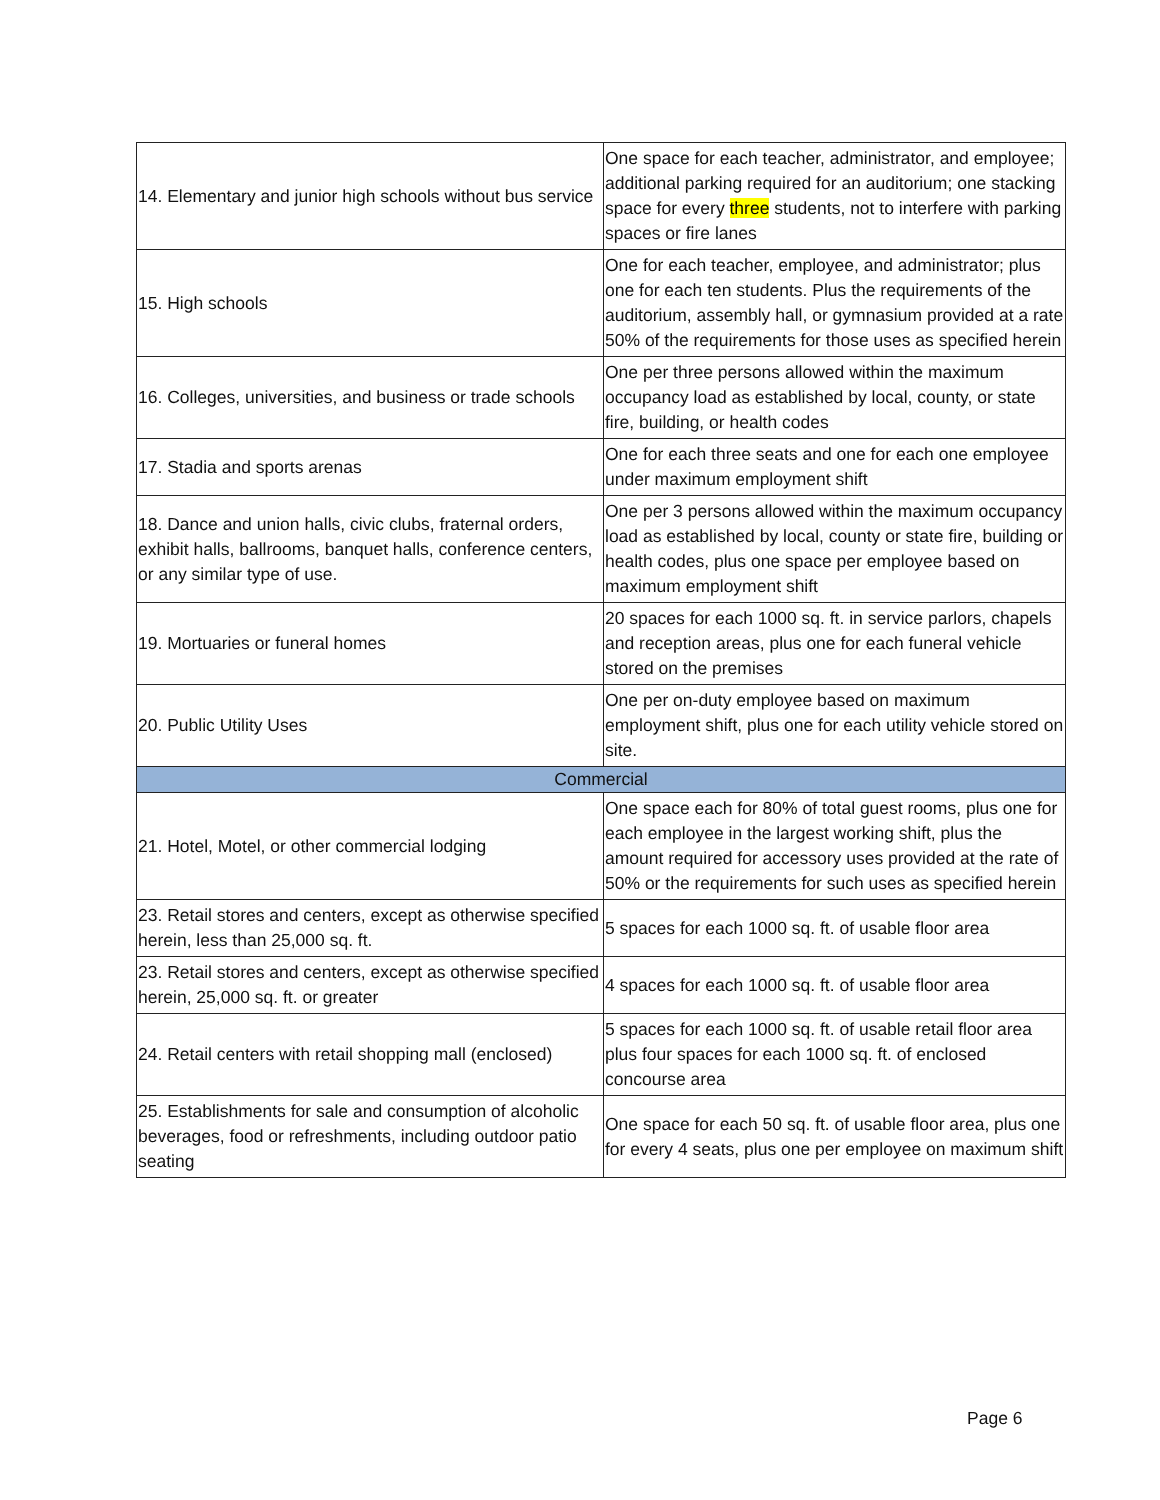| 14. Elementary and junior high schools without bus service | One space for each teacher, administrator, and employee; additional parking required for an auditorium; one stacking space for every three students, not to interfere with parking spaces or fire lanes |
| 15. High schools | One for each teacher, employee, and administrator; plus one for each ten students. Plus the requirements of the auditorium, assembly hall, or gymnasium provided at a rate 50% of the requirements for those uses as specified herein |
| 16. Colleges, universities, and business or trade schools | One per three persons allowed within the maximum occupancy load as established by local, county, or state fire, building, or health codes |
| 17. Stadia and sports arenas | One for each three seats and one for each one employee under maximum employment shift |
| 18. Dance and union halls, civic clubs, fraternal orders, exhibit halls, ballrooms, banquet halls, conference centers, or any similar type of use. | One per 3 persons allowed within the maximum occupancy load as established by local, county or state fire, building or health codes, plus one space per employee based on maximum employment shift |
| 19. Mortuaries or funeral homes | 20 spaces for each 1000 sq. ft. in service parlors, chapels and reception areas, plus one for each funeral vehicle stored on the premises |
| 20. Public Utility Uses | One per on-duty employee based on maximum employment shift, plus one for each utility vehicle stored on site. |
| Commercial | |
| 21. Hotel, Motel, or other commercial lodging | One space each for 80% of total guest rooms, plus one for each employee in the largest working shift, plus the amount required for accessory uses provided at the rate of 50% or the requirements for such uses as specified herein |
| 23. Retail stores and centers, except as otherwise specified herein, less than 25,000 sq. ft. | 5 spaces for each 1000 sq. ft. of usable floor area |
| 23. Retail stores and centers, except as otherwise specified herein, 25,000 sq. ft. or greater | 4 spaces for each 1000 sq. ft. of usable floor area |
| 24. Retail centers with retail shopping mall (enclosed) | 5 spaces for each 1000 sq. ft. of usable retail floor area plus four spaces for each 1000 sq. ft. of enclosed concourse area |
| 25. Establishments for sale and consumption of alcoholic beverages, food or refreshments, including outdoor patio seating | One space for each 50 sq. ft. of usable floor area, plus one for every 4 seats, plus one per employee on maximum shift |
Page 6